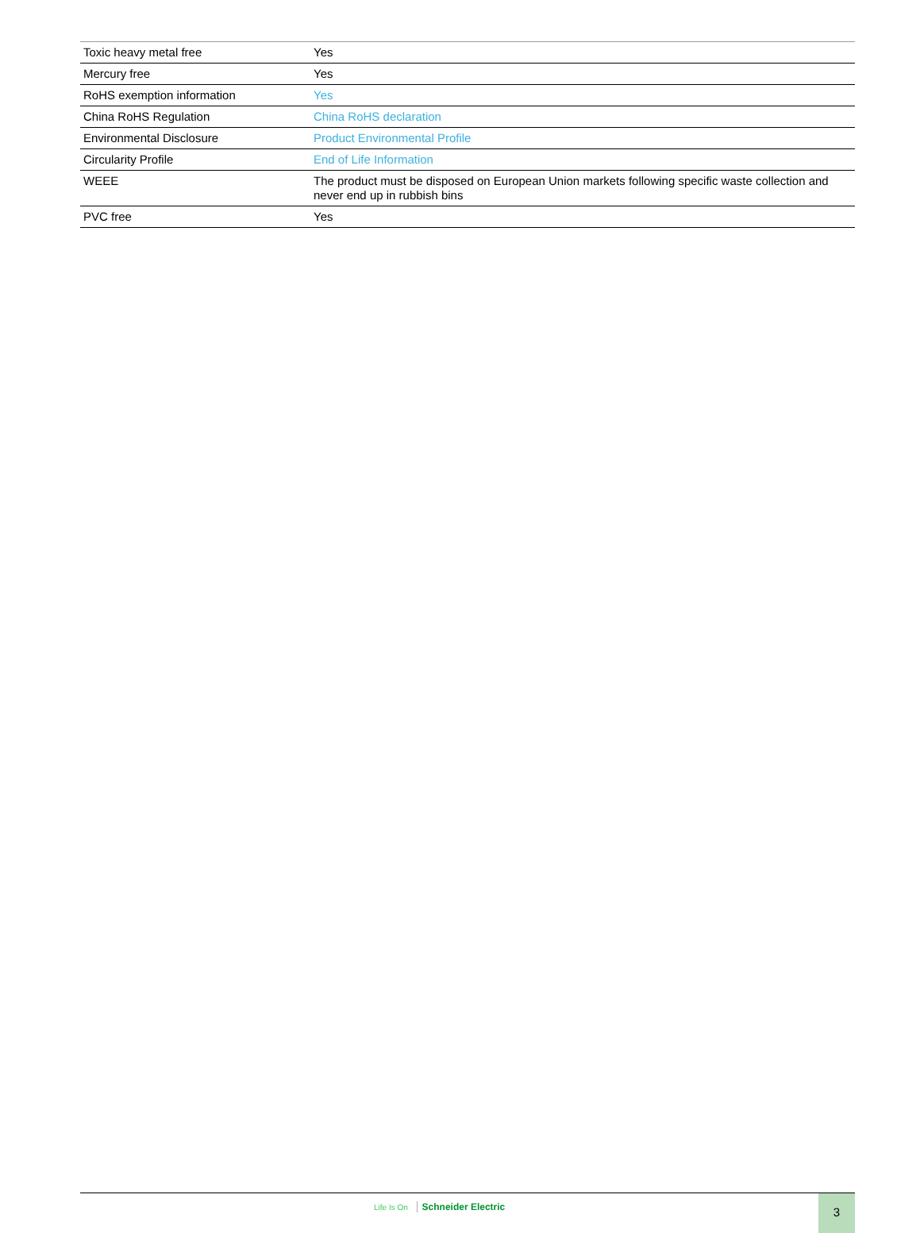| Toxic heavy metal free | Yes |
| Mercury free | Yes |
| RoHS exemption information | Yes |
| China RoHS Regulation | China RoHS declaration |
| Environmental Disclosure | Product Environmental Profile |
| Circularity Profile | End of Life Information |
| WEEE | The product must be disposed on European Union markets following specific waste collection and never end up in rubbish bins |
| PVC free | Yes |
Life Is On Schneider Electric 3